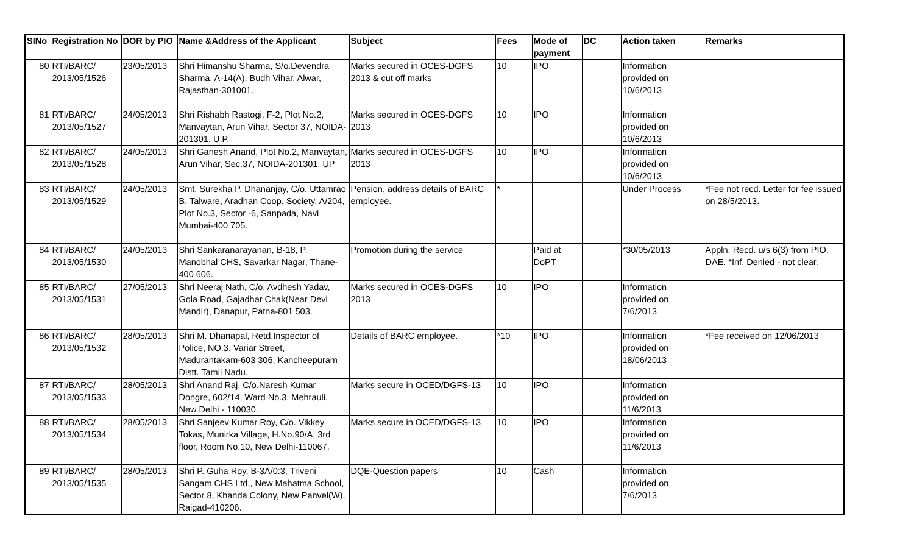| SINo | Registration No | DOR by PIO | Name &Address of the Applicant | Subject | Fees | Mode of payment | DC | Action taken | Remarks |
| --- | --- | --- | --- | --- | --- | --- | --- | --- | --- |
| 80 | RTI/BARC/ 2013/05/1526 | 23/05/2013 | Shri Himanshu Sharma, S/o.Devendra Sharma, A-14(A), Budh Vihar, Alwar, Rajasthan-301001. | Marks secured in OCES-DGFS 2013 & cut off marks | 10 | IPO | | Information provided on 10/6/2013 | |
| 81 | RTI/BARC/ 2013/05/1527 | 24/05/2013 | Shri Rishabh Rastogi, F-2, Plot No.2, Manvaytan, Arun Vihar, Sector 37, NOIDA-201301, U.P. | Marks secured in OCES-DGFS 2013 | 10 | IPO | | Information provided on 10/6/2013 | |
| 82 | RTI/BARC/ 2013/05/1528 | 24/05/2013 | Shri Ganesh Anand, Plot No.2, Manvaytan, Arun Vihar, Sec.37, NOIDA-201301, UP | Marks secured in OCES-DGFS 2013 | 10 | IPO | | Information provided on 10/6/2013 | |
| 83 | RTI/BARC/ 2013/05/1529 | 24/05/2013 | Smt. Surekha P. Dhananjay, C/o. Uttamrao B. Talware, Aradhan Coop. Society, A/204, Plot No.3, Sector -6, Sanpada, Navi Mumbai-400 705. | Pension, address details of BARC employee. | * | | | Under Process | *Fee not recd. Letter for fee issued on 28/5/2013. |
| 84 | RTI/BARC/ 2013/05/1530 | 24/05/2013 | Shri Sankaranarayanan, B-18, P. Manobhal CHS, Savarkar Nagar, Thane-400 606. | Promotion during the service | | Paid at DoPT | | *30/05/2013 | Appln. Recd. u/s 6(3) from PIO, DAE. *Inf. Denied - not clear. |
| 85 | RTI/BARC/ 2013/05/1531 | 27/05/2013 | Shri Neeraj Nath, C/o. Avdhesh Yadav, Gola Road, Gajadhar Chak(Near Devi Mandir), Danapur, Patna-801 503. | Marks secured in OCES-DGFS 2013 | 10 | IPO | | Information provided on 7/6/2013 | |
| 86 | RTI/BARC/ 2013/05/1532 | 28/05/2013 | Shri M. Dhanapal, Retd.Inspector of Police, NO.3, Variar Street, Madurantakam-603 306, Kancheepuram Distt. Tamil Nadu. | Details of BARC employee. | *10 | IPO | | Information provided on 18/06/2013 | *Fee received on 12/06/2013 |
| 87 | RTI/BARC/ 2013/05/1533 | 28/05/2013 | Shri Anand Raj, C/o.Naresh Kumar Dongre, 602/14, Ward No.3, Mehrauli, New Delhi - 110030. | Marks secure in OCED/DGFS-13 | 10 | IPO | | Information provided on 11/6/2013 | |
| 88 | RTI/BARC/ 2013/05/1534 | 28/05/2013 | Shri Sanjeev Kumar Roy, C/o. Vikkey Tokas, Munirka Village, H.No.90/A, 3rd floor, Room No.10, New Delhi-110067. | Marks secure in OCED/DGFS-13 | 10 | IPO | | Information provided on 11/6/2013 | |
| 89 | RTI/BARC/ 2013/05/1535 | 28/05/2013 | Shri P. Guha Roy, B-3A/0:3, Triveni Sangam CHS Ltd., New Mahatma School, Sector 8, Khanda Colony, New Panvel(W), Raigad-410206. | DQE-Question papers | 10 | Cash | | Information provided on 7/6/2013 | |